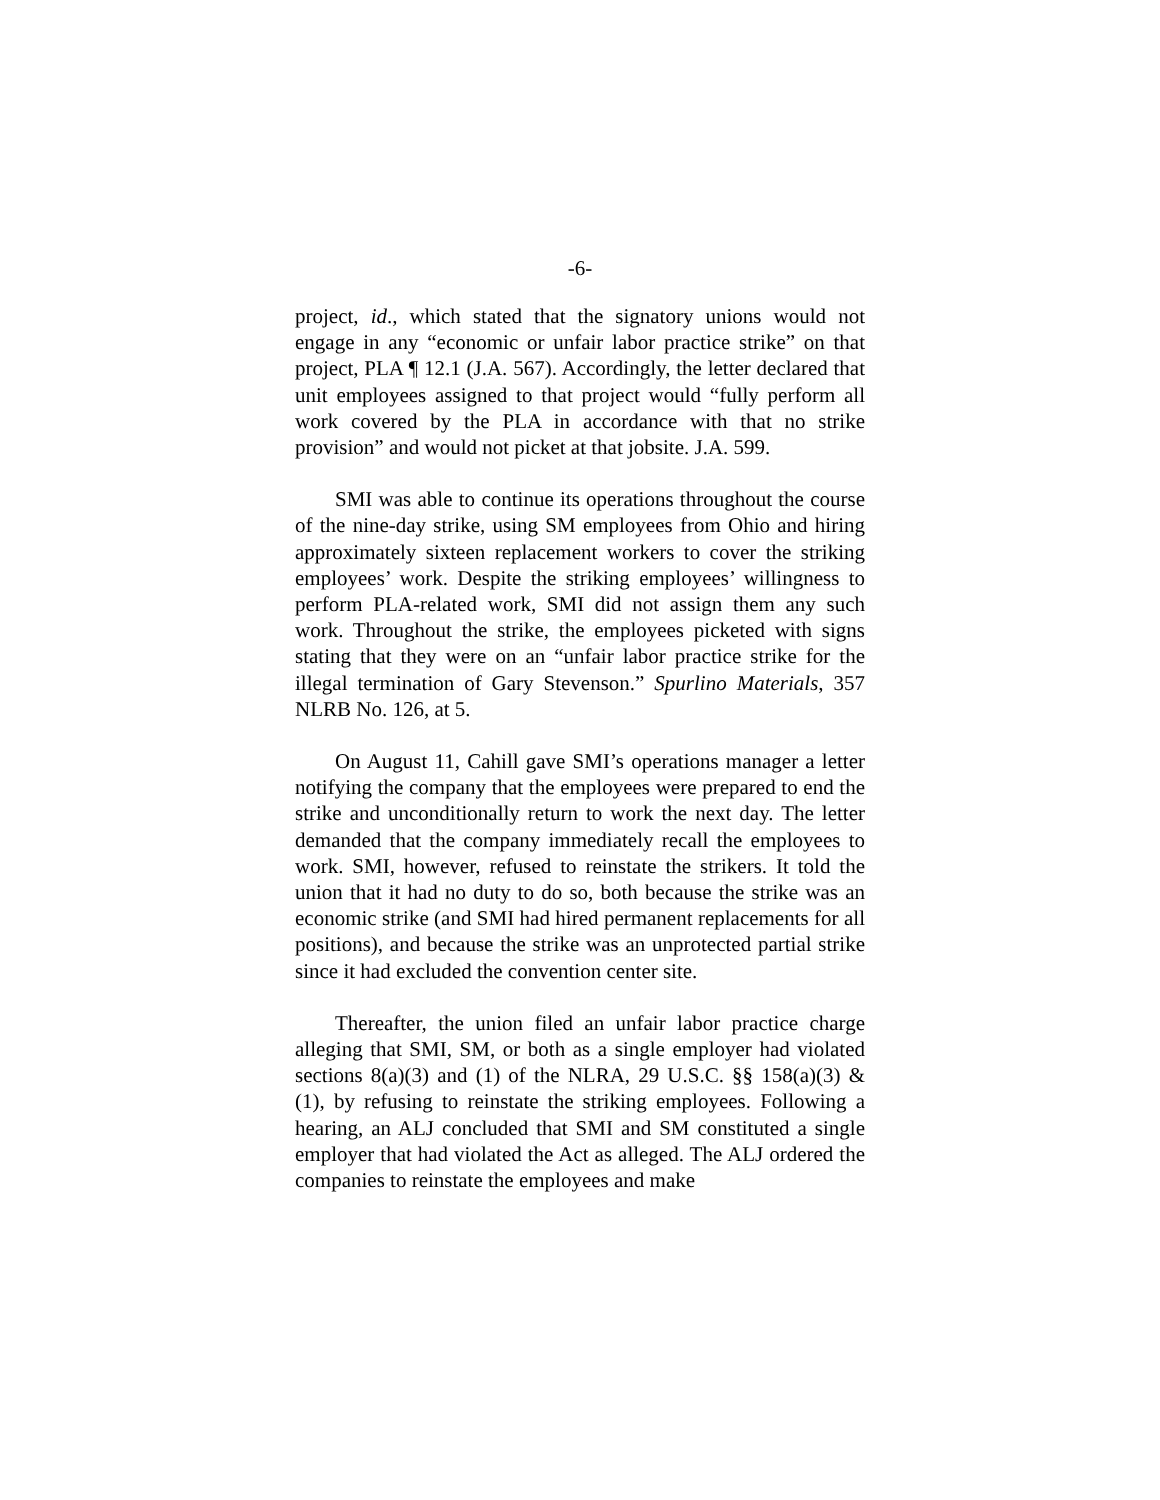-6-
project, id., which stated that the signatory unions would not engage in any “economic or unfair labor practice strike” on that project, PLA ¶ 12.1 (J.A. 567). Accordingly, the letter declared that unit employees assigned to that project would “fully perform all work covered by the PLA in accordance with that no strike provision” and would not picket at that jobsite. J.A. 599.
SMI was able to continue its operations throughout the course of the nine-day strike, using SM employees from Ohio and hiring approximately sixteen replacement workers to cover the striking employees’ work. Despite the striking employees’ willingness to perform PLA-related work, SMI did not assign them any such work. Throughout the strike, the employees picketed with signs stating that they were on an “unfair labor practice strike for the illegal termination of Gary Stevenson.” Spurlino Materials, 357 NLRB No. 126, at 5.
On August 11, Cahill gave SMI’s operations manager a letter notifying the company that the employees were prepared to end the strike and unconditionally return to work the next day. The letter demanded that the company immediately recall the employees to work. SMI, however, refused to reinstate the strikers. It told the union that it had no duty to do so, both because the strike was an economic strike (and SMI had hired permanent replacements for all positions), and because the strike was an unprotected partial strike since it had excluded the convention center site.
Thereafter, the union filed an unfair labor practice charge alleging that SMI, SM, or both as a single employer had violated sections 8(a)(3) and (1) of the NLRA, 29 U.S.C. §§ 158(a)(3) & (1), by refusing to reinstate the striking employees. Following a hearing, an ALJ concluded that SMI and SM constituted a single employer that had violated the Act as alleged. The ALJ ordered the companies to reinstate the employees and make